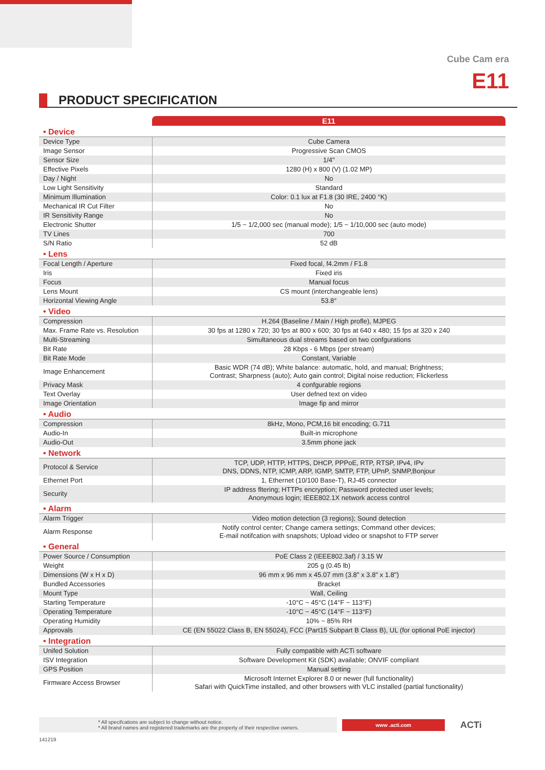Cube Cam era
E11
PRODUCT SPECIFICATION
| | E11 |
| • Device | |
| Device Type | Cube Camera |
| Image Sensor | Progressive Scan CMOS |
| Sensor Size | 1/4" |
| Effective Pixels | 1280 (H) x 800 (V) (1.02 MP) |
| Day / Night | No |
| Low Light Sensitivity | Standard |
| Minimum Illumination | Color: 0.1 lux at F1.8 (30 IRE, 2400 °K) |
| Mechanical IR Cut Filter | No |
| IR Sensitivity Range | No |
| Electronic Shutter | 1/5 ~ 1/2,000 sec (manual mode); 1/5 ~ 1/10,000 sec (auto mode) |
| TV Lines | 700 |
| S/N Ratio | 52 dB |
| • Lens | |
| Focal Length / Aperture | Fixed focal, f4.2mm / F1.8 |
| Iris | Fixed iris |
| Focus | Manual focus |
| Lens Mount | CS mount (interchangeable lens) |
| Horizontal Viewing Angle | 53.8° |
| • Video | |
| Compression | H.264 (Baseline / Main / High profle), MJPEG |
| Max. Frame Rate vs. Resolution | 30 fps at 1280 x 720; 30 fps at 800 x 600; 30 fps at 640 x 480; 15 fps at 320 x 240 |
| Multi-Streaming | Simultaneous dual streams based on two confgurations |
| Bit Rate | 28 Kbps - 6 Mbps (per stream) |
| Bit Rate Mode | Constant, Variable |
| Image Enhancement | Basic WDR (74 dB); White balance: automatic, hold, and manual; Brightness; Contrast; Sharpness (auto); Auto gain control; Digital noise reduction; Flickerless |
| Privacy Mask | 4 confgurable regions |
| Text Overlay | User defned text on video |
| Image Orientation | Image fip and mirror |
| • Audio | |
| Compression | 8kHz, Mono, PCM,16 bit encoding; G.711 |
| Audio-In | Built-in microphone |
| Audio-Out | 3.5mm phone jack |
| • Network | |
| Protocol & Service | TCP, UDP, HTTP, HTTPS, DHCP, PPPoE, RTP, RTSP, IPv4, IPv DNS, DDNS, NTP, ICMP, ARP, IGMP, SMTP, FTP, UPnP, SNMP,Bonjour |
| Ethernet Port | 1, Ethernet (10/100 Base-T), RJ-45 connector |
| Security | IP address fltering; HTTPs encryption; Password protected user levels; Anonymous login; IEEE802.1X network access control |
| • Alarm | |
| Alarm Trigger | Video motion detection (3 regions); Sound detection |
| Alarm Response | Notify control center; Change camera settings; Command other devices; E-mail notifcation with snapshots; Upload video or snapshot to FTP server |
| • General | |
| Power Source / Consumption | PoE Class 2 (IEEE802.3af) / 3.15 W |
| Weight | 205 g (0.45 lb) |
| Dimensions (W x H x D) | 96 mm x 96 mm x 45.07 mm (3.8" x 3.8" x 1.8") |
| Bundled Accessories | Bracket |
| Mount Type | Wall, Ceiling |
| Starting Temperature | -10°C ~ 45°C (14°F ~ 113°F) |
| Operating Temperature | -10°C ~ 45°C (14°F ~ 113°F) |
| Operating Humidity | 10% ~ 85% RH |
| Approvals | CE (EN 55022 Class B, EN 55024), FCC (Part15 Subpart B Class B), UL (for optional PoE injector) |
| • Integration | |
| Unifed Solution | Fully compatible with ACTi software |
| ISV Integration | Software Development Kit (SDK) available; ONVIF compliant |
| GPS Position | Manual setting |
| Firmware Access Browser | Microsoft Internet Explorer 8.0 or newer (full functionality) Safari with QuickTime installed, and other browsers with VLC installed (partial functionality) |
* All specifcations are subject to change without notice.
* All brand names and registered trademarks are the property of their respective owners.
www .acti.com
ACTi
141219